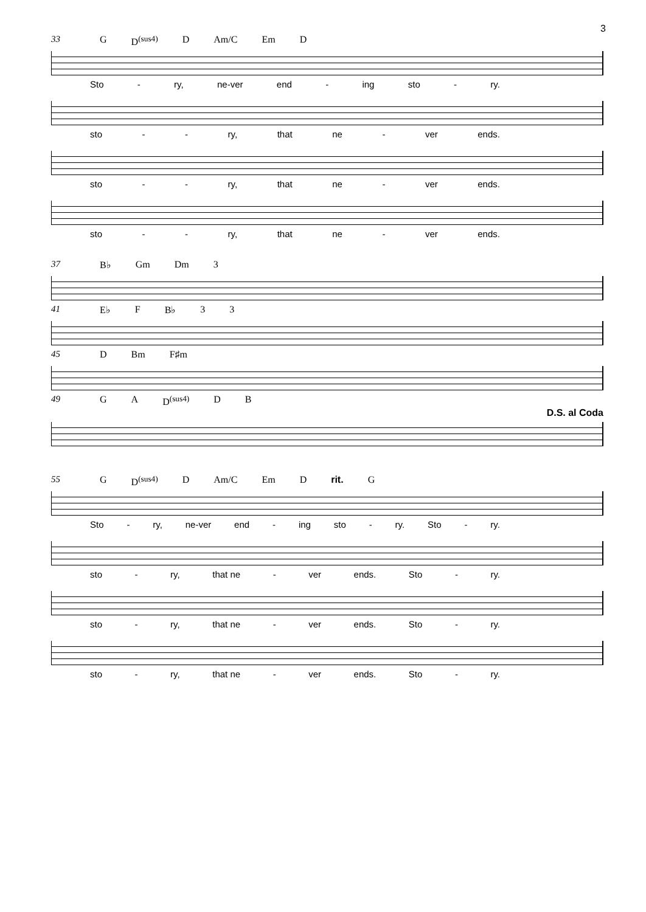3
33 G D<sup>(sus4)</sup> D Am/C Em D
Sto - ry, ne-ver end - ing sto - ry.
sto - - ry, that ne - ver ends.
sto - - ry, that ne - ver ends.
sto - - ry, that ne - ver ends.
37 B♭ Gm Dm 3
41 E♭ F B♭ 3 3
45 D Bm F♯m
49 G A D<sup>(sus4)</sup> D B
D.S. al Coda
55 G D<sup>(sus4)</sup> D Am/C Em D rit. G
Sto - ry, ne-ver end - ing sto - ry. Sto - ry.
sto - ry, that ne - ver ends. Sto - ry.
sto - ry, that ne - ver ends. Sto - ry.
sto - ry, that ne - ver ends. Sto - ry.